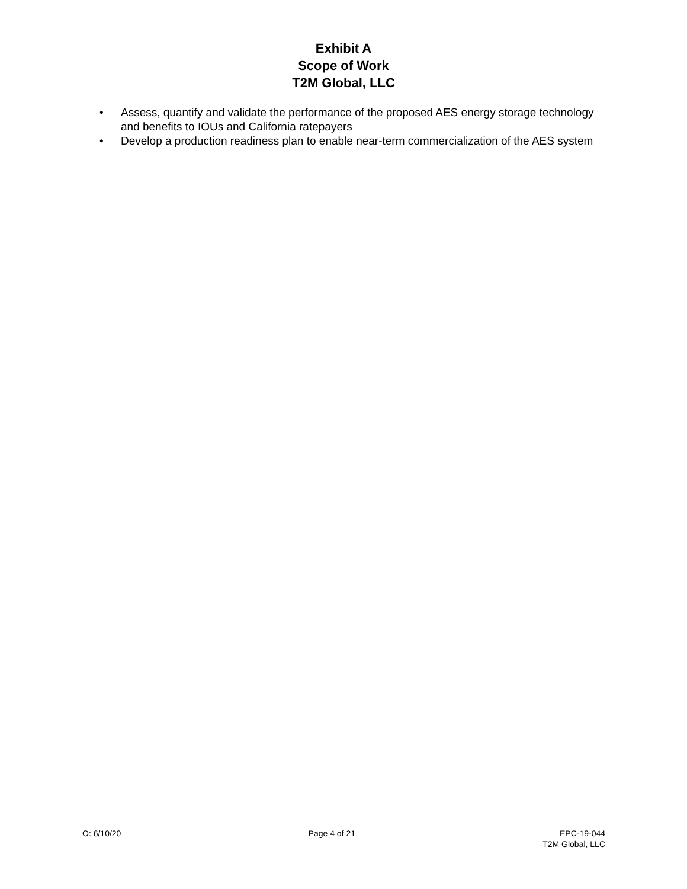Exhibit A
Scope of Work
T2M Global, LLC
• Assess, quantify and validate the performance of the proposed AES energy storage technology and benefits to IOUs and California ratepayers
• Develop a production readiness plan to enable near-term commercialization of the AES system
O: 6/10/20 Page 4 of 21 EPC-19-044
T2M Global, LLC